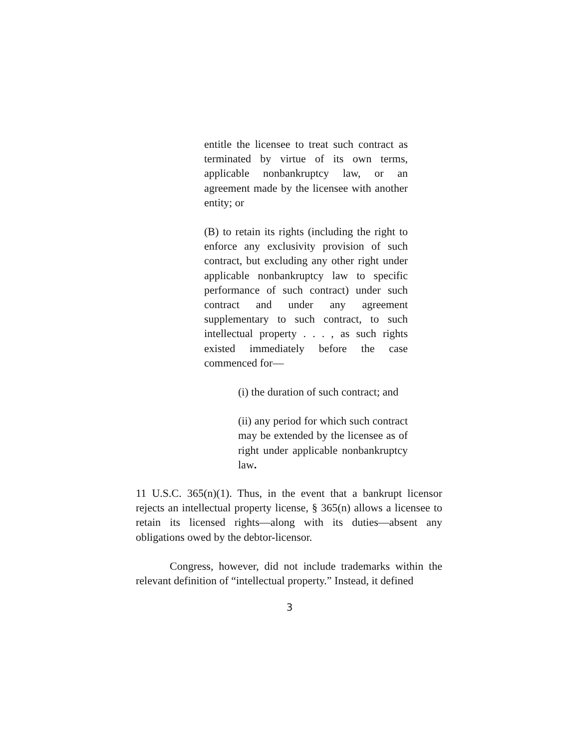entitle the licensee to treat such contract as terminated by virtue of its own terms, applicable nonbankruptcy law, or an agreement made by the licensee with another entity; or
(B) to retain its rights (including the right to enforce any exclusivity provision of such contract, but excluding any other right under applicable nonbankruptcy law to specific performance of such contract) under such contract and under any agreement supplementary to such contract, to such intellectual property . . . , as such rights existed immediately before the case commenced for—
(i) the duration of such contract; and
(ii) any period for which such contract may be extended by the licensee as of right under applicable nonbankruptcy law.
11 U.S.C. 365(n)(1). Thus, in the event that a bankrupt licensor rejects an intellectual property license, § 365(n) allows a licensee to retain its licensed rights—along with its duties—absent any obligations owed by the debtor-licensor.
Congress, however, did not include trademarks within the relevant definition of “intellectual property.” Instead, it defined
3